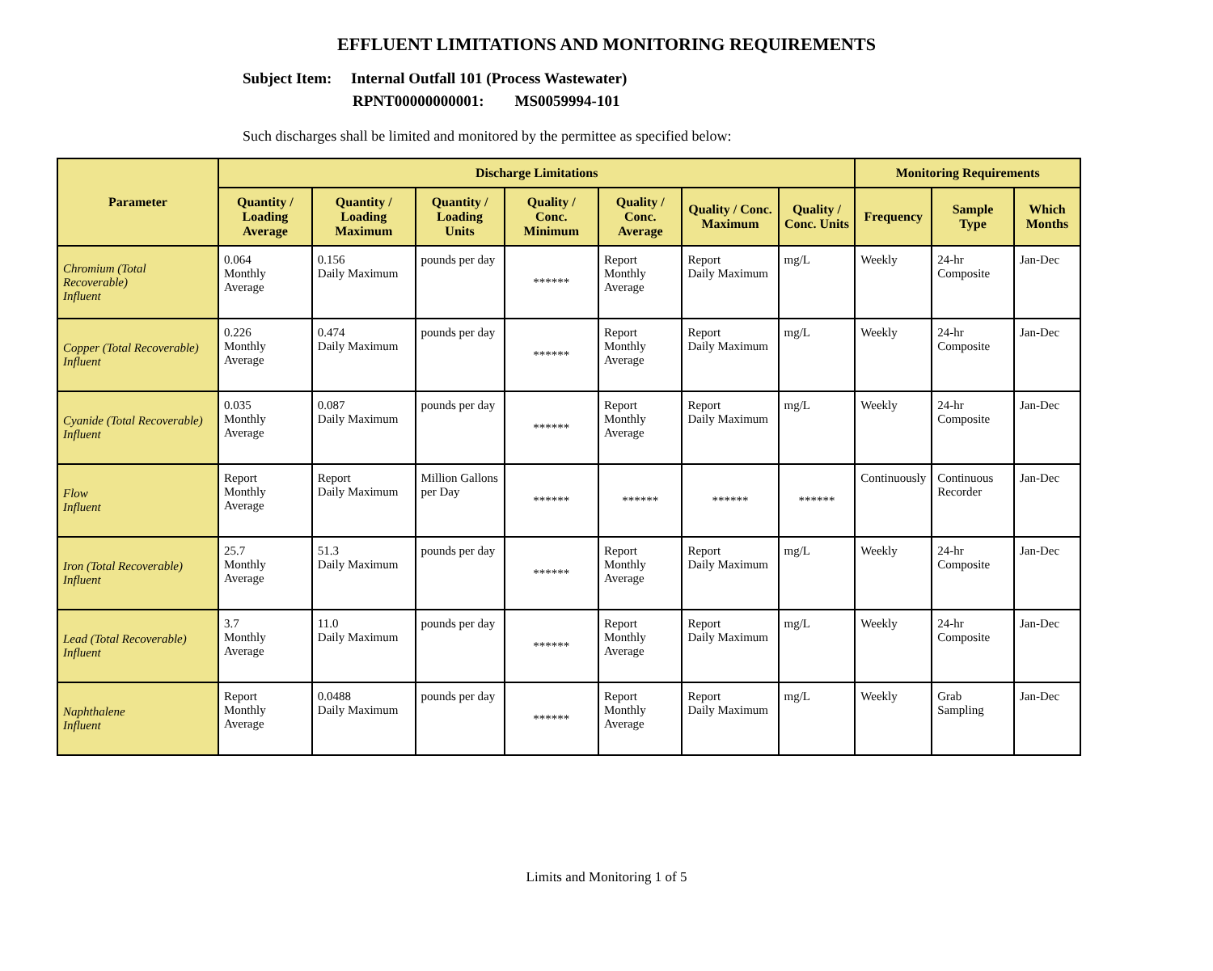EFFLUENT LIMITATIONS AND MONITORING REQUIREMENTS
Subject Item: Internal Outfall 101 (Process Wastewater)
RPNT00000000001: MS0059994-101
Such discharges shall be limited and monitored by the permittee as specified below:
| Parameter | Discharge Limitations | | | | | | | Monitoring Requirements | | |
| --- | --- | --- | --- | --- | --- | --- | --- | --- | --- | --- |
| | Quantity / Loading Average | Quantity / Loading Maximum | Quantity / Loading Units | Quality / Conc. Minimum | Quality / Conc. Average | Quality / Conc. Maximum | Quality / Conc. Units | Frequency | Sample Type | Which Months |
| Chromium (Total Recoverable) Influent | 0.064 Monthly Average | 0.156 Daily Maximum | pounds per day | ****** | Report Monthly Average | Report Daily Maximum | mg/L | Weekly | 24-hr Composite | Jan-Dec |
| Copper (Total Recoverable) Influent | 0.226 Monthly Average | 0.474 Daily Maximum | pounds per day | ****** | Report Monthly Average | Report Daily Maximum | mg/L | Weekly | 24-hr Composite | Jan-Dec |
| Cyanide (Total Recoverable) Influent | 0.035 Monthly Average | 0.087 Daily Maximum | pounds per day | ****** | Report Monthly Average | Report Daily Maximum | mg/L | Weekly | 24-hr Composite | Jan-Dec |
| Flow Influent | Report Monthly Average | Report Daily Maximum | Million Gallons per Day | ****** | ****** | ****** | ****** | Continuously | Continuous Recorder | Jan-Dec |
| Iron (Total Recoverable) Influent | 25.7 Monthly Average | 51.3 Daily Maximum | pounds per day | ****** | Report Monthly Average | Report Daily Maximum | mg/L | Weekly | 24-hr Composite | Jan-Dec |
| Lead (Total Recoverable) Influent | 3.7 Monthly Average | 11.0 Daily Maximum | pounds per day | ****** | Report Monthly Average | Report Daily Maximum | mg/L | Weekly | 24-hr Composite | Jan-Dec |
| Naphthalene Influent | Report Monthly Average | 0.0488 Daily Maximum | pounds per day | ****** | Report Monthly Average | Report Daily Maximum | mg/L | Weekly | Grab Sampling | Jan-Dec |
Limits and Monitoring 1 of 5